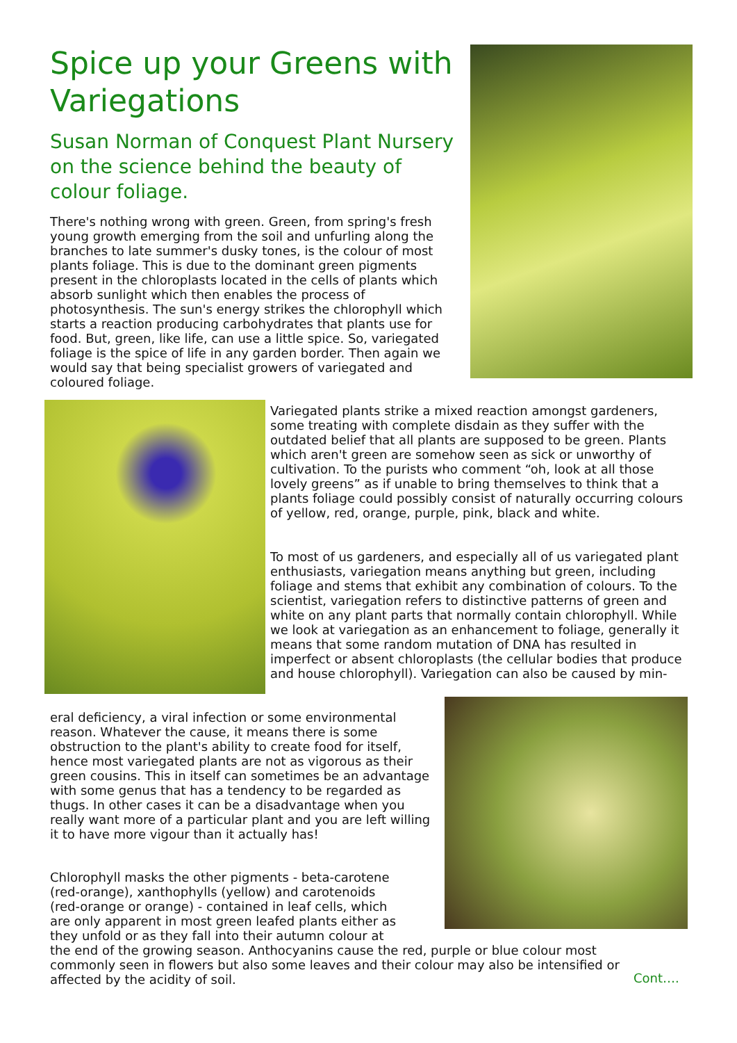Spice up your Greens with Variegations
Susan Norman of Conquest Plant Nursery on the science behind the beauty of colour foliage.
There's nothing wrong with green. Green, from spring's fresh young growth emerging from the soil and unfurling along the branches to late summer's dusky tones, is the colour of most plants foliage. This is due to the dominant green pigments present in the chloroplasts located in the cells of plants which absorb sunlight which then enables the process of photosynthesis. The sun's energy strikes the chlorophyll which starts a reaction producing carbohydrates that plants use for food. But, green, like life, can use a little spice. So, variegated foliage is the spice of life in any garden border. Then again we would say that being specialist growers of variegated and coloured foliage.
Variegated plants strike a mixed reaction amongst gardeners, some treating with complete disdain as they suffer with the outdated belief that all plants are supposed to be green. Plants which aren't green are somehow seen as sick or unworthy of cultivation. To the purists who comment “oh, look at all those lovely greens” as if unable to bring themselves to think that a plants foliage could possibly consist of naturally occurring colours of yellow, red, orange, purple, pink, black and white.
To most of us gardeners, and especially all of us variegated plant enthusiasts, variegation means anything but green, including foliage and stems that exhibit any combination of colours. To the scientist, variegation refers to distinctive patterns of green and white on any plant parts that normally contain chlorophyll. While we look at variegation as an enhancement to foliage, generally it means that some random mutation of DNA has resulted in imperfect or absent chloroplasts (the cellular bodies that produce and house chlorophyll). Variegation can also be caused by min-
eral deficiency, a viral infection or some environmental reason. Whatever the cause, it means there is some obstruction to the plant's ability to create food for itself, hence most variegated plants are not as vigorous as their green cousins. This in itself can sometimes be an advantage with some genus that has a tendency to be regarded as thugs. In other cases it can be a disadvantage when you really want more of a particular plant and you are left willing it to have more vigour than it actually has!
Chlorophyll masks the other pigments - beta-carotene
(red-orange), xanthophylls (yellow) and carotenoids
(red-orange or orange) - contained in leaf cells, which
are only apparent in most green leafed plants either as
they unfold or as they fall into their autumn colour at
the end of the growing season. Anthocyanins cause the red, purple or blue colour most commonly seen in flowers but also some leaves and their colour may also be intensified or affected by the acidity of soil.
Cont….